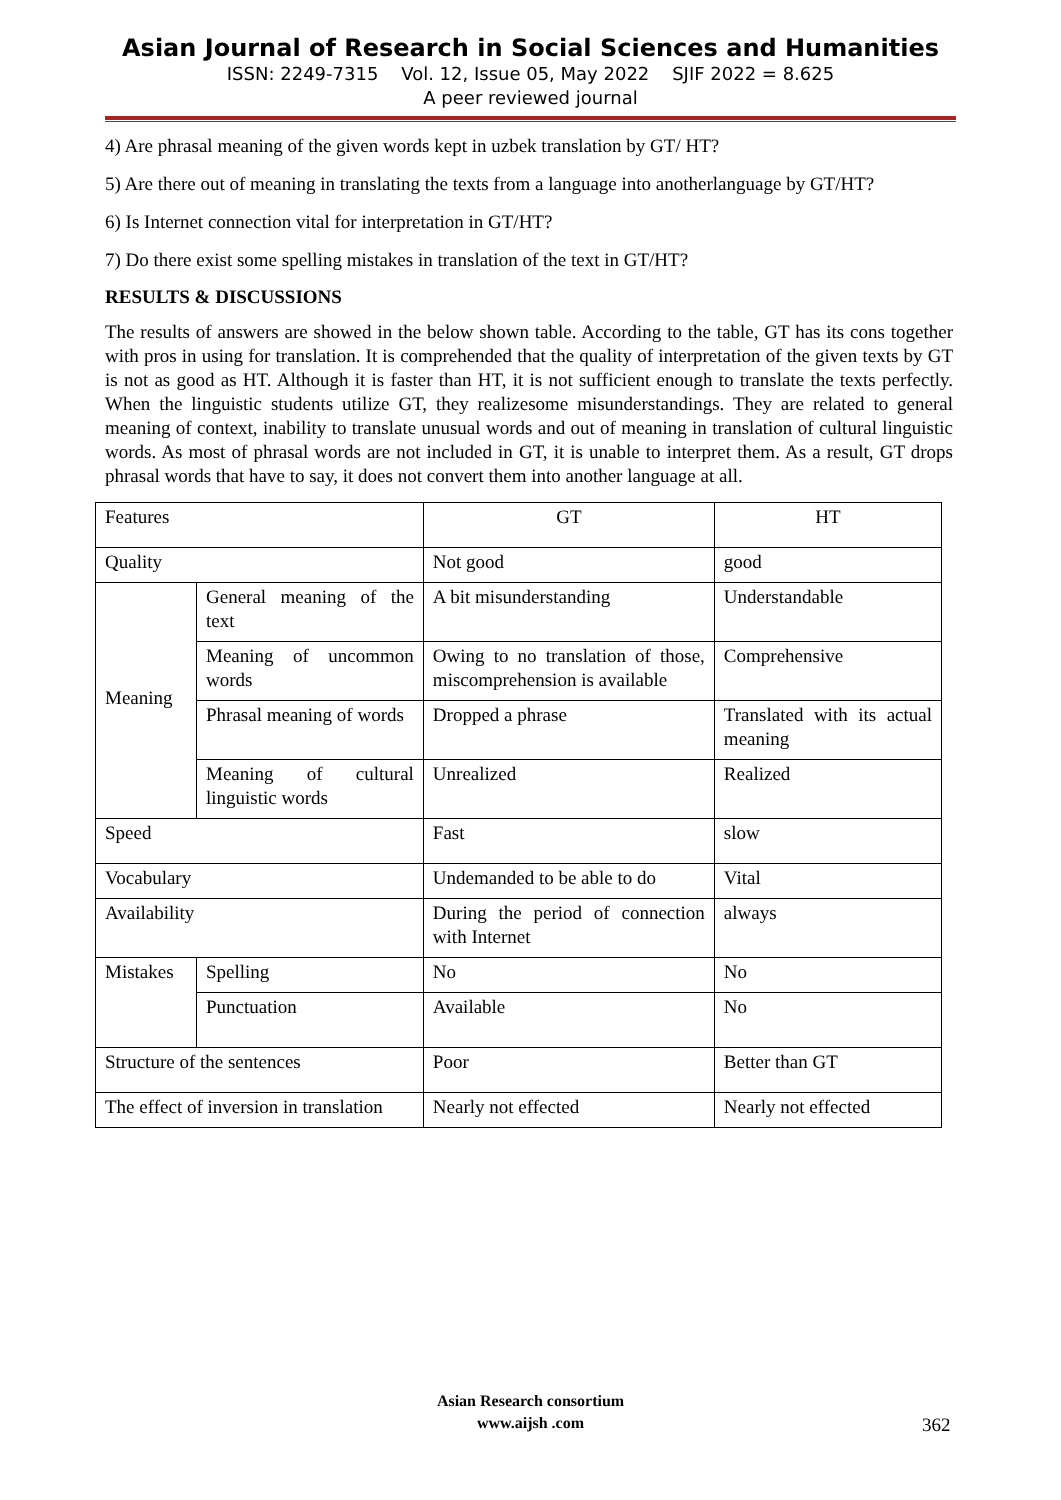Asian Journal of Research in Social Sciences and Humanities
ISSN: 2249-7315 Vol. 12, Issue 05, May 2022 SJIF 2022 = 8.625
A peer reviewed journal
4) Are phrasal meaning of the given words kept in uzbek translation by GT/ HT?
5) Are there out of meaning in translating the texts from a language into anotherlanguage by GT/HT?
6) Is Internet connection vital for interpretation in GT/HT?
7) Do there exist some spelling mistakes in translation of the text in GT/HT?
RESULTS & DISCUSSIONS
The results of answers are showed in the below shown table. According to the table, GT has its cons together with pros in using for translation. It is comprehended that the quality of interpretation of the given texts by GT is not as good as HT. Although it is faster than HT, it is not sufficient enough to translate the texts perfectly. When the linguistic students utilize GT, they realizesome misunderstandings. They are related to general meaning of context, inability to translate unusual words and out of meaning in translation of cultural linguistic words. As most of phrasal words are not included in GT, it is unable to interpret them. As a result, GT drops phrasal words that have to say, it does not convert them into another language at all.
| Features | | GT | HT |
| Quality | | Not good | good |
| Meaning | General meaning of the text | A bit misunderstanding | Understandable |
| | Meaning of uncommon words | Owing to no translation of those, miscomprehension is available | Comprehensive |
| | Phrasal meaning of words | Dropped a phrase | Translated with its actual meaning |
| | Meaning of cultural linguistic words | Unrealized | Realized |
| Speed | | Fast | slow |
| Vocabulary | | Undemanded to be able to do | Vital |
| Availability | | During the period of connection with Internet | always |
| Mistakes | Spelling | No | No |
| | Punctuation | Available | No |
| Structure of the sentences | | Poor | Better than GT |
| The effect of inversion in translation | | Nearly not effected | Nearly not effected |
Asian Research consortium
www.aijsh .com
362